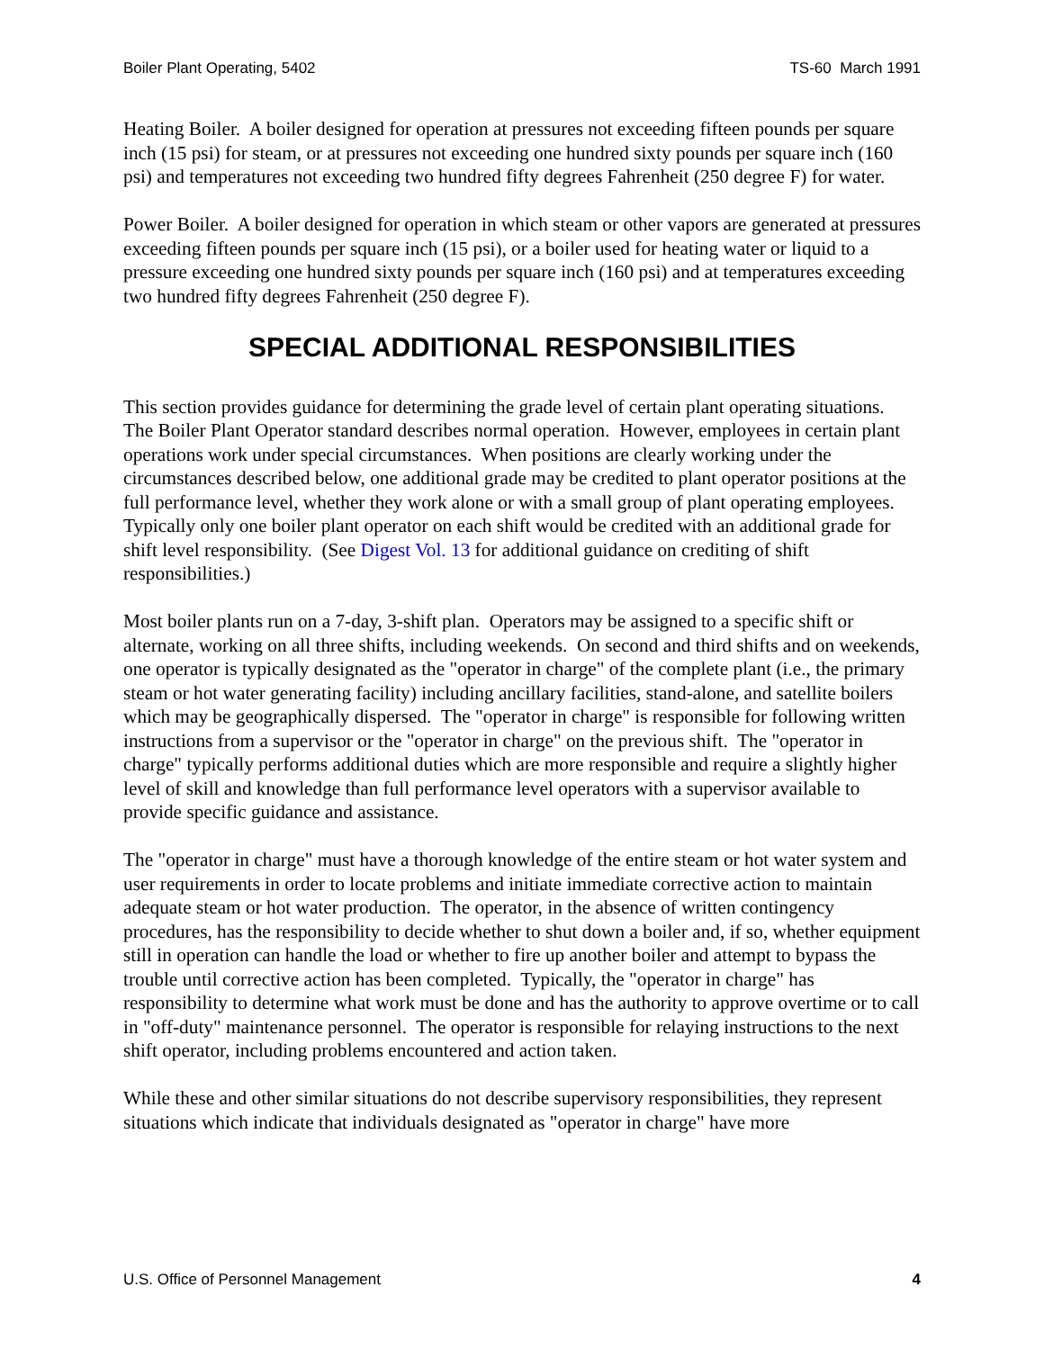Boiler Plant Operating, 5402 TS-60 March 1991
Heating Boiler. A boiler designed for operation at pressures not exceeding fifteen pounds per square inch (15 psi) for steam, or at pressures not exceeding one hundred sixty pounds per square inch (160 psi) and temperatures not exceeding two hundred fifty degrees Fahrenheit (250 degree F) for water.
Power Boiler. A boiler designed for operation in which steam or other vapors are generated at pressures exceeding fifteen pounds per square inch (15 psi), or a boiler used for heating water or liquid to a pressure exceeding one hundred sixty pounds per square inch (160 psi) and at temperatures exceeding two hundred fifty degrees Fahrenheit (250 degree F).
SPECIAL ADDITIONAL RESPONSIBILITIES
This section provides guidance for determining the grade level of certain plant operating situations. The Boiler Plant Operator standard describes normal operation. However, employees in certain plant operations work under special circumstances. When positions are clearly working under the circumstances described below, one additional grade may be credited to plant operator positions at the full performance level, whether they work alone or with a small group of plant operating employees. Typically only one boiler plant operator on each shift would be credited with an additional grade for shift level responsibility. (See Digest Vol. 13 for additional guidance on crediting of shift responsibilities.)
Most boiler plants run on a 7-day, 3-shift plan. Operators may be assigned to a specific shift or alternate, working on all three shifts, including weekends. On second and third shifts and on weekends, one operator is typically designated as the "operator in charge" of the complete plant (i.e., the primary steam or hot water generating facility) including ancillary facilities, stand-alone, and satellite boilers which may be geographically dispersed. The "operator in charge" is responsible for following written instructions from a supervisor or the "operator in charge" on the previous shift. The "operator in charge" typically performs additional duties which are more responsible and require a slightly higher level of skill and knowledge than full performance level operators with a supervisor available to provide specific guidance and assistance.
The "operator in charge" must have a thorough knowledge of the entire steam or hot water system and user requirements in order to locate problems and initiate immediate corrective action to maintain adequate steam or hot water production. The operator, in the absence of written contingency procedures, has the responsibility to decide whether to shut down a boiler and, if so, whether equipment still in operation can handle the load or whether to fire up another boiler and attempt to bypass the trouble until corrective action has been completed. Typically, the "operator in charge" has responsibility to determine what work must be done and has the authority to approve overtime or to call in "off-duty" maintenance personnel. The operator is responsible for relaying instructions to the next shift operator, including problems encountered and action taken.
While these and other similar situations do not describe supervisory responsibilities, they represent situations which indicate that individuals designated as "operator in charge" have more
U.S. Office of Personnel Management 4